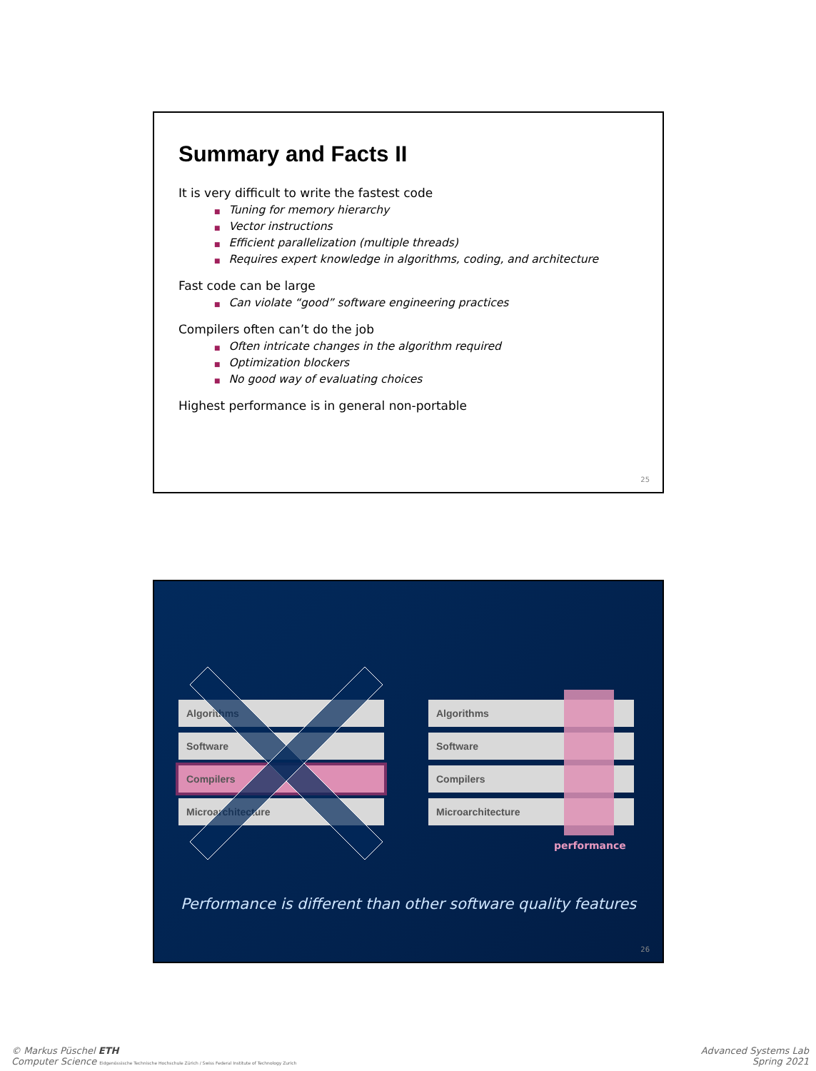Summary and Facts II
It is very difficult to write the fastest code
■ Tuning for memory hierarchy
■ Vector instructions
■ Efficient parallelization (multiple threads)
■ Requires expert knowledge in algorithms, coding, and architecture
Fast code can be large
■ Can violate “good” software engineering practices
Compilers often can’t do the job
■ Often intricate changes in the algorithm required
■ Optimization blockers
■ No good way of evaluating choices
Highest performance is in general non-portable
25
Algorithms
Software
Compilers
Microarchitecture
Algorithms
Software
Compilers
Microarchitecture
performance
Performance is different than other software quality features
26
© Markus Püschel ETH
Computer Science Eidgenössische Technische Hochschule Zürich / Swiss Federal Institute of Technology Zurich
Advanced Systems Lab
Spring 2021